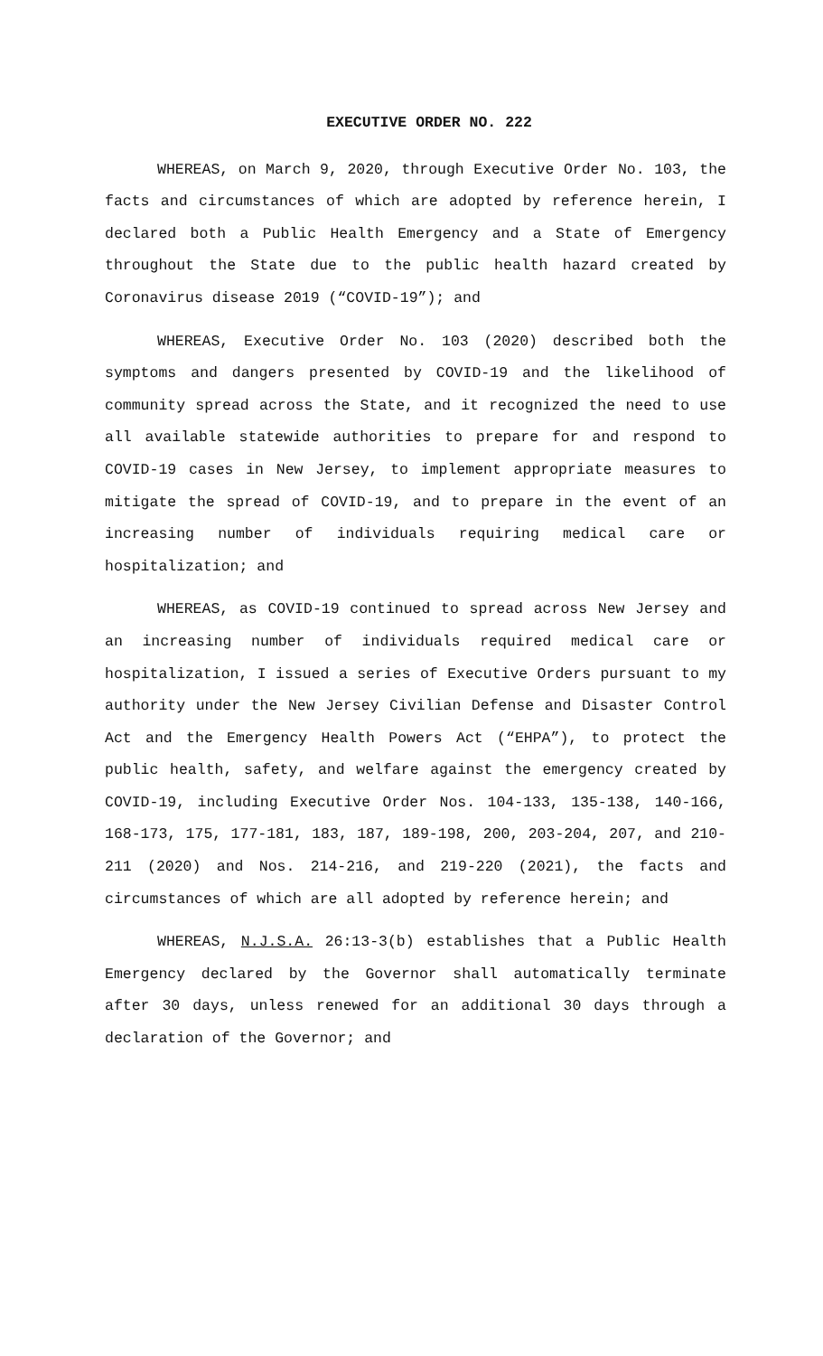EXECUTIVE ORDER NO. 222
WHEREAS, on March 9, 2020, through Executive Order No. 103, the facts and circumstances of which are adopted by reference herein, I declared both a Public Health Emergency and a State of Emergency throughout the State due to the public health hazard created by Coronavirus disease 2019 (“COVID-19”); and
WHEREAS, Executive Order No. 103 (2020) described both the symptoms and dangers presented by COVID-19 and the likelihood of community spread across the State, and it recognized the need to use all available statewide authorities to prepare for and respond to COVID-19 cases in New Jersey, to implement appropriate measures to mitigate the spread of COVID-19, and to prepare in the event of an increasing number of individuals requiring medical care or hospitalization; and
WHEREAS, as COVID-19 continued to spread across New Jersey and an increasing number of individuals required medical care or hospitalization, I issued a series of Executive Orders pursuant to my authority under the New Jersey Civilian Defense and Disaster Control Act and the Emergency Health Powers Act (“EHPA”), to protect the public health, safety, and welfare against the emergency created by COVID-19, including Executive Order Nos. 104-133, 135-138, 140-166, 168-173, 175, 177-181, 183, 187, 189-198, 200, 203-204, 207, and 210-211 (2020) and Nos. 214-216, and 219-220 (2021), the facts and circumstances of which are all adopted by reference herein; and
WHEREAS, N.J.S.A. 26:13-3(b) establishes that a Public Health Emergency declared by the Governor shall automatically terminate after 30 days, unless renewed for an additional 30 days through a declaration of the Governor; and